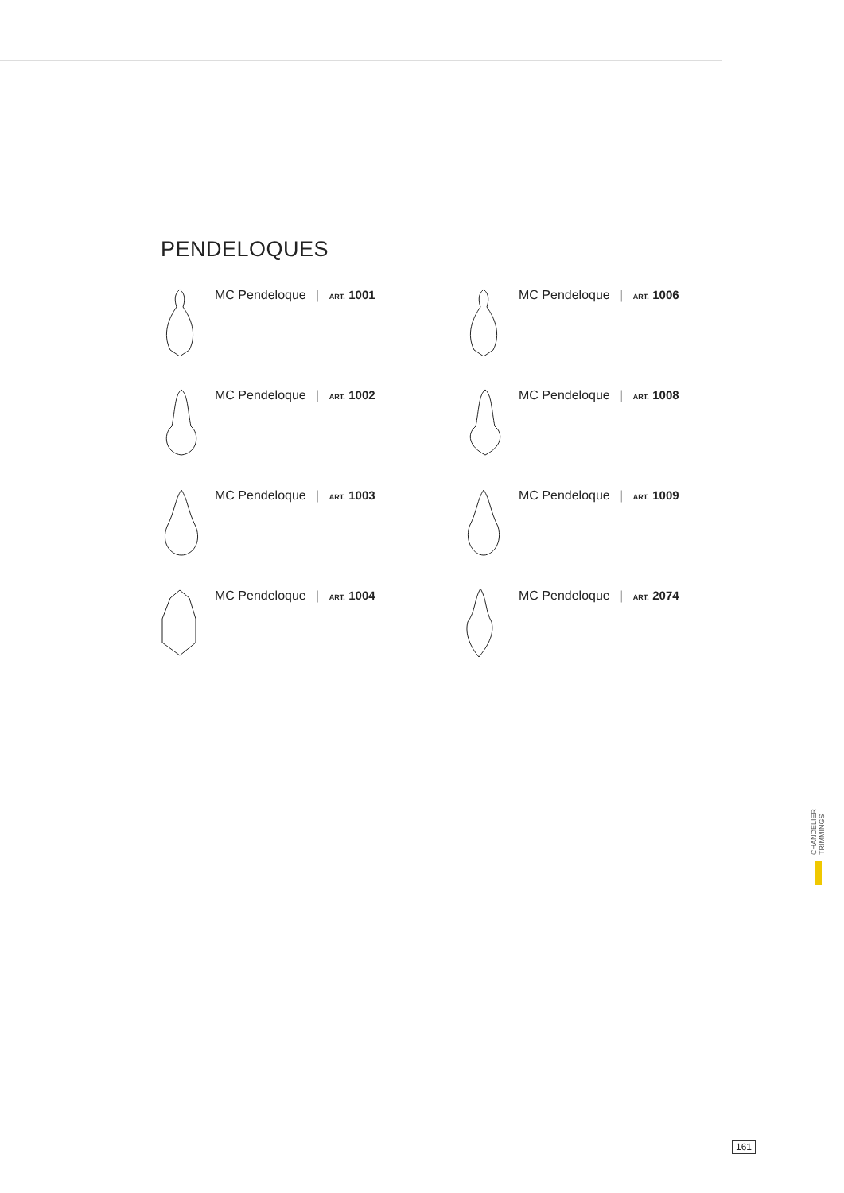PENDELOQUES
MC Pendeloque | ART. 1001
MC Pendeloque | ART. 1006
MC Pendeloque | ART. 1002
MC Pendeloque | ART. 1008
MC Pendeloque | ART. 1003
MC Pendeloque | ART. 1009
MC Pendeloque | ART. 1004
MC Pendeloque | ART. 2074
CHANDELIER TRIMMINGS
161